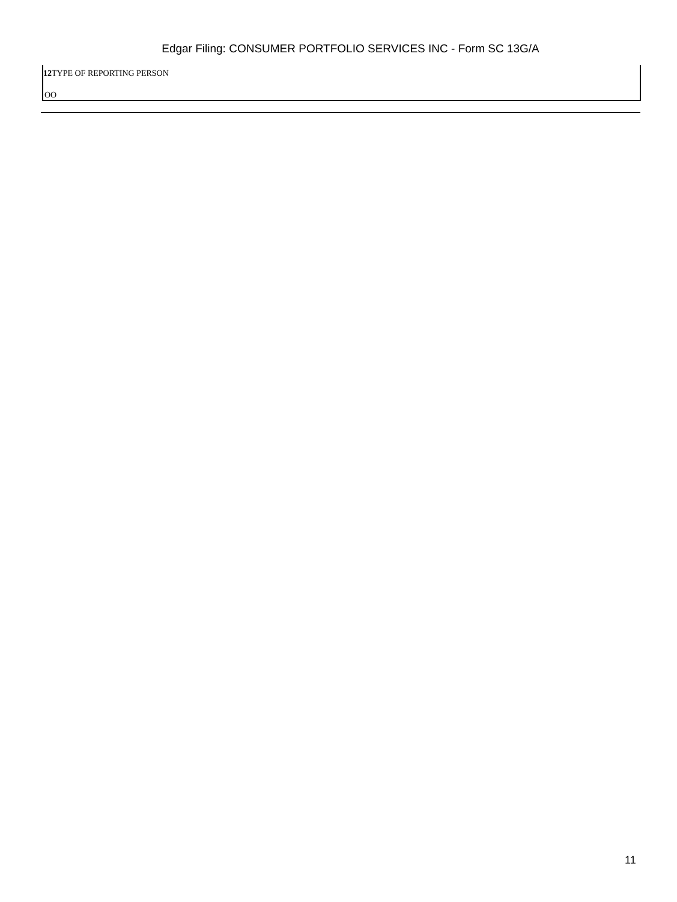Edgar Filing: CONSUMER PORTFOLIO SERVICES INC - Form SC 13G/A
| 12 TYPE OF REPORTING PERSON |
| OO |
11